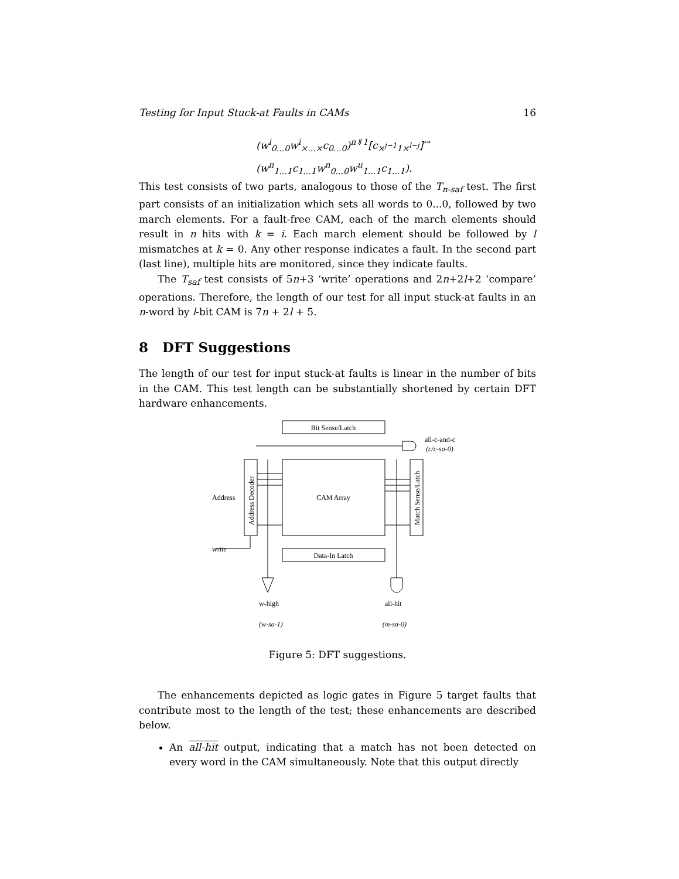Testing for Input Stuck-at Faults in CAMs 16
(w<sup>i</sup><sub>0...0</sub>w<sup>i</sup><sub>×...×</sub>c<sub>0...0</sub>)<sup>n⇓1</sup>[c<sub>×<sup>j−1</sup>1×<sup>l−j</sup></sub>]<sup>↔</sup>
(w<sup>n</sup><sub>1...1</sub>c<sub>1...1</sub>w<sup>n</sup><sub>0...0</sub>w<sup>u</sup><sub>1...1</sub>c<sub>1...1</sub>).
This test consists of two parts, analogous to those of the T<sub>n-saf</sub> test. The first part consists of an initialization which sets all words to 0...0, followed by two march elements. For a fault-free CAM, each of the march elements should result in n hits with k = i. Each march element should be followed by l mismatches at k = 0. Any other response indicates a fault. In the second part (last line), multiple hits are monitored, since they indicate faults.
The T<sub>saf</sub> test consists of 5n+3 ‘write’ operations and 2n+2l+2 ‘compare’ operations. Therefore, the length of our test for all input stuck-at faults in an n-word by l-bit CAM is 7n + 2l + 5.
8 DFT Suggestions
The length of our test for input stuck-at faults is linear in the number of bits in the CAM. This test length can be substantially shortened by certain DFT hardware enhancements.
Bit Sense/Latch
CAM Array
Data-In Latch
Address
write
Address Decoder
Match Sense/Latch
all-c-and-c
(c/c-sa-0)
w-high
all-hit
(w-sa-1) (m-sa-0)
Figure 5: DFT suggestions.
The enhancements depicted as logic gates in Figure 5 target faults that contribute most to the length of the test; these enhancements are described below.
An all-hit output, indicating that a match has not been detected on every word in the CAM simultaneously. Note that this output directly